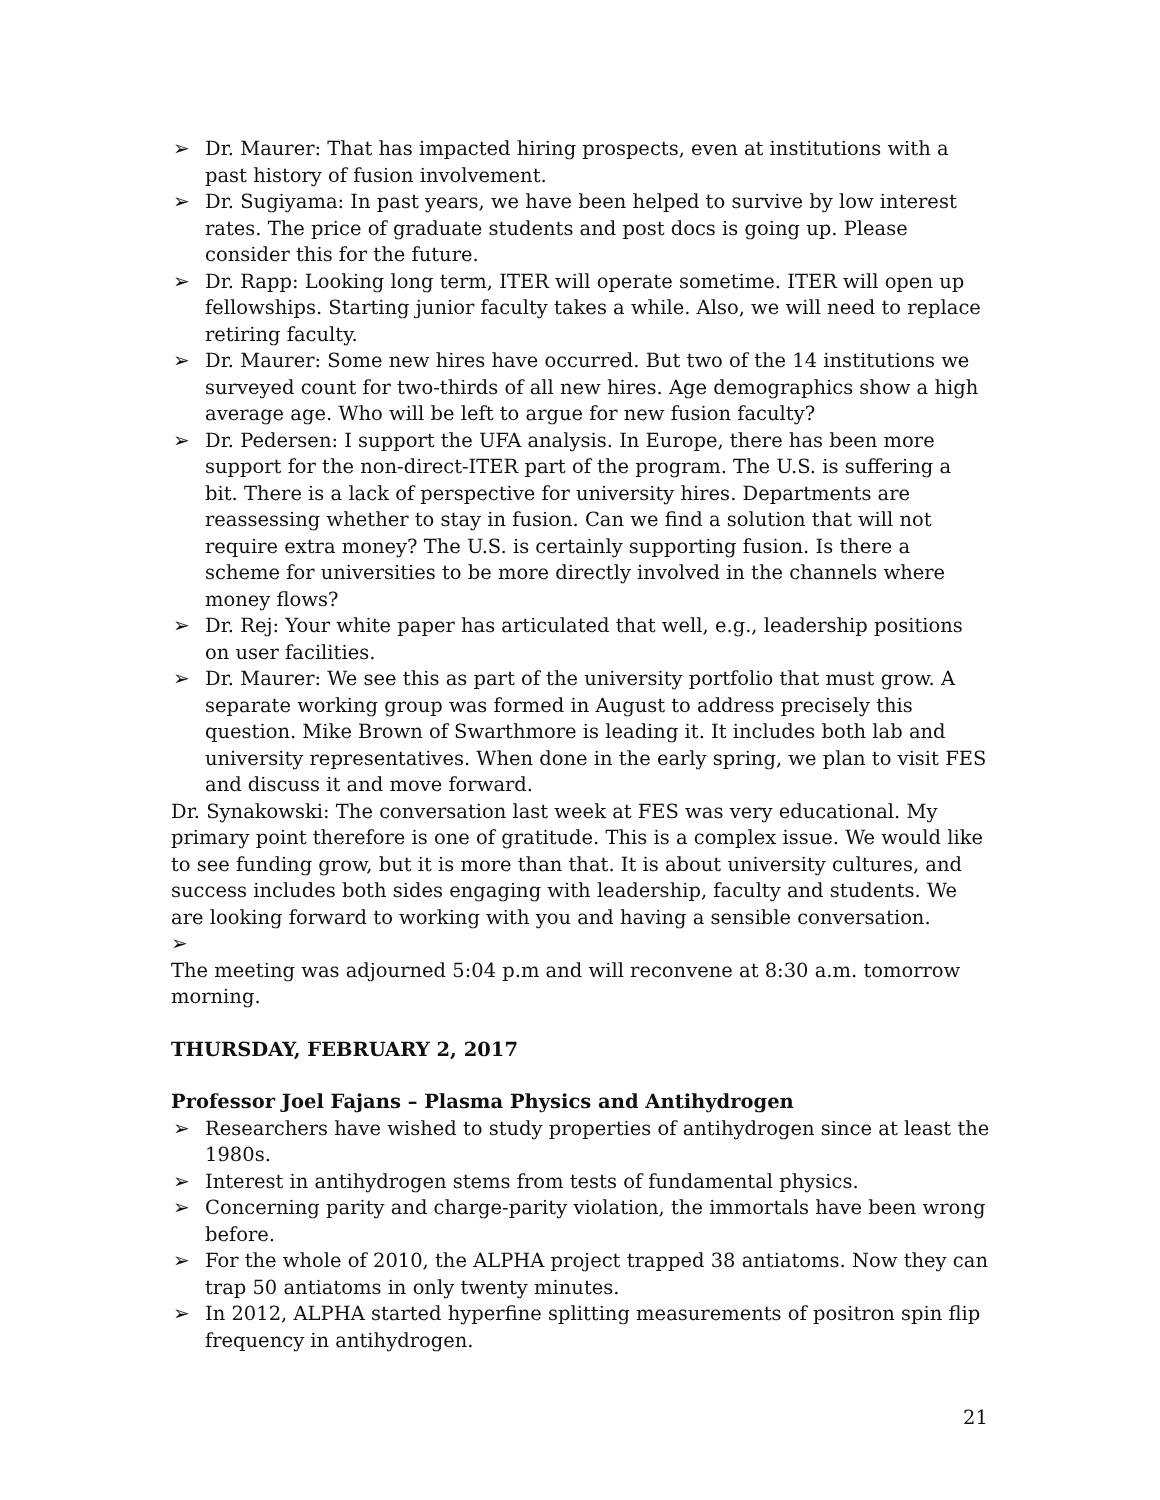➢ Dr. Maurer: That has impacted hiring prospects, even at institutions with a past history of fusion involvement.
➢ Dr. Sugiyama: In past years, we have been helped to survive by low interest rates. The price of graduate students and post docs is going up. Please consider this for the future.
➢ Dr. Rapp: Looking long term, ITER will operate sometime. ITER will open up fellowships. Starting junior faculty takes a while. Also, we will need to replace retiring faculty.
➢ Dr. Maurer: Some new hires have occurred. But two of the 14 institutions we surveyed count for two-thirds of all new hires. Age demographics show a high average age. Who will be left to argue for new fusion faculty?
➢ Dr. Pedersen: I support the UFA analysis. In Europe, there has been more support for the non-direct-ITER part of the program. The U.S. is suffering a bit. There is a lack of perspective for university hires. Departments are reassessing whether to stay in fusion. Can we find a solution that will not require extra money? The U.S. is certainly supporting fusion. Is there a scheme for universities to be more directly involved in the channels where money flows?
➢ Dr. Rej: Your white paper has articulated that well, e.g., leadership positions on user facilities.
➢ Dr. Maurer: We see this as part of the university portfolio that must grow. A separate working group was formed in August to address precisely this question. Mike Brown of Swarthmore is leading it. It includes both lab and university representatives. When done in the early spring, we plan to visit FES and discuss it and move forward.
Dr. Synakowski: The conversation last week at FES was very educational. My primary point therefore is one of gratitude. This is a complex issue. We would like to see funding grow, but it is more than that. It is about university cultures, and success includes both sides engaging with leadership, faculty and students. We are looking forward to working with you and having a sensible conversation.
➢
The meeting was adjourned 5:04 p.m and will reconvene at 8:30 a.m. tomorrow morning.
THURSDAY, FEBRUARY 2, 2017
Professor Joel Fajans – Plasma Physics and Antihydrogen
➢ Researchers have wished to study properties of antihydrogen since at least the 1980s.
➢ Interest in antihydrogen stems from tests of fundamental physics.
➢ Concerning parity and charge-parity violation, the immortals have been wrong before.
➢ For the whole of 2010, the ALPHA project trapped 38 antiatoms. Now they can trap 50 antiatoms in only twenty minutes.
➢ In 2012, ALPHA started hyperfine splitting measurements of positron spin flip frequency in antihydrogen.
21